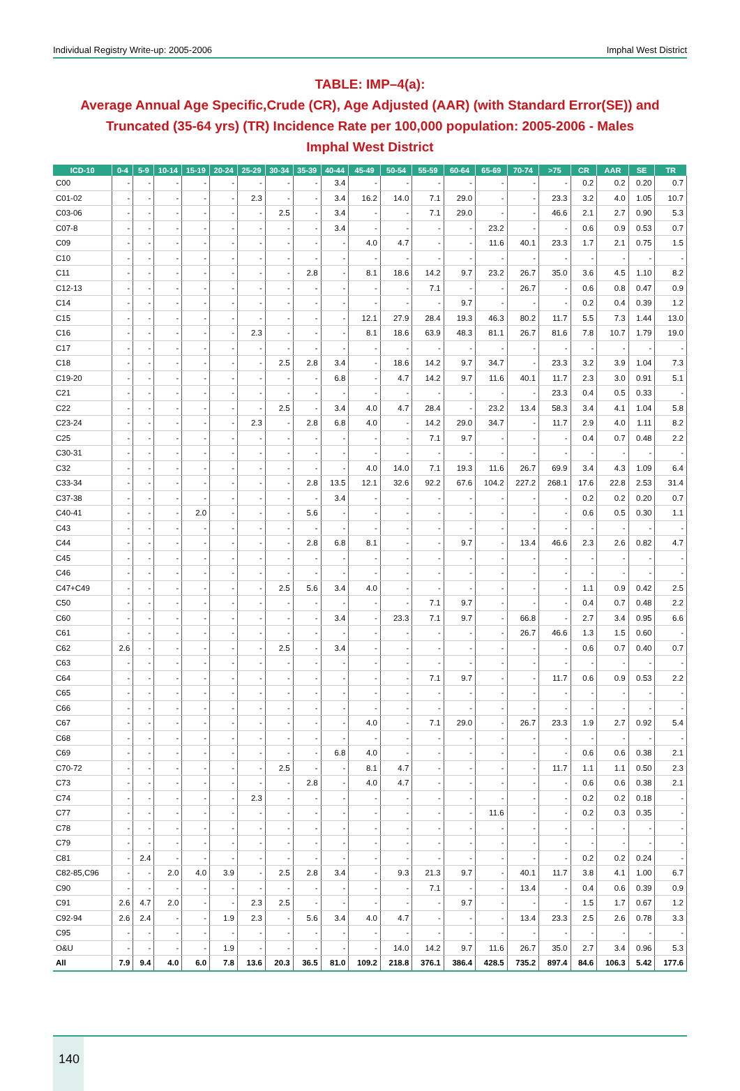Individual Registry Write-up: 2005-2006 Imphal West District
TABLE: IMP–4(a):
Average Annual Age Specific,Crude (CR), Age Adjusted (AAR) (with Standard Error(SE)) and Truncated (35-64 yrs) (TR) Incidence Rate per 100,000 population: 2005-2006 - Males
Imphal West District
| ICD-10 | 0-4 | 5-9 | 10-14 | 15-19 | 20-24 | 25-29 | 30-34 | 35-39 | 40-44 | 45-49 | 50-54 | 55-59 | 60-64 | 65-69 | 70-74 | >75 | CR | AAR | SE | TR |
| --- | --- | --- | --- | --- | --- | --- | --- | --- | --- | --- | --- | --- | --- | --- | --- | --- | --- | --- | --- | --- |
| C00 | - | - | - | - | - | - | - | - | 3.4 | - | - | - | - | - | - | - | 0.2 | 0.2 | 0.20 | 0.7 |
| C01-02 | - | - | - | - | - | 2.3 | - | - | 3.4 | 16.2 | 14.0 | 7.1 | 29.0 | - | - | 23.3 | 3.2 | 4.0 | 1.05 | 10.7 |
| C03-06 | - | - | - | - | - | - | 2.5 | - | 3.4 | - | - | 7.1 | 29.0 | - | - | 46.6 | 2.1 | 2.7 | 0.90 | 5.3 |
| C07-8 | - | - | - | - | - | - | - | - | 3.4 | - | - | - | - | 23.2 | - | - | 0.6 | 0.9 | 0.53 | 0.7 |
| C09 | - | - | - | - | - | - | - | - | - | 4.0 | 4.7 | - | - | 11.6 | 40.1 | 23.3 | 1.7 | 2.1 | 0.75 | 1.5 |
| C10 | - | - | - | - | - | - | - | - | - | - | - | - | - | - | - | - | - | - | - | - |
| C11 | - | - | - | - | - | - | - | 2.8 | - | 8.1 | 18.6 | 14.2 | 9.7 | 23.2 | 26.7 | 35.0 | 3.6 | 4.5 | 1.10 | 8.2 |
| C12-13 | - | - | - | - | - | - | - | - | - | - | - | 7.1 | - | - | 26.7 | - | 0.6 | 0.8 | 0.47 | 0.9 |
| C14 | - | - | - | - | - | - | - | - | - | - | - | - | 9.7 | - | - | - | 0.2 | 0.4 | 0.39 | 1.2 |
| C15 | - | - | - | - | - | - | - | - | - | 12.1 | 27.9 | 28.4 | 19.3 | 46.3 | 80.2 | 11.7 | 5.5 | 7.3 | 1.44 | 13.0 |
| C16 | - | - | - | - | - | 2.3 | - | - | - | 8.1 | 18.6 | 63.9 | 48.3 | 81.1 | 26.7 | 81.6 | 7.8 | 10.7 | 1.79 | 19.0 |
| C17 | - | - | - | - | - | - | - | - | - | - | - | - | - | - | - | - | - | - | - | - |
| C18 | - | - | - | - | - | - | 2.5 | 2.8 | 3.4 | - | 18.6 | 14.2 | 9.7 | 34.7 | - | 23.3 | 3.2 | 3.9 | 1.04 | 7.3 |
| C19-20 | - | - | - | - | - | - | - | - | 6.8 | - | 4.7 | 14.2 | 9.7 | 11.6 | 40.1 | 11.7 | 2.3 | 3.0 | 0.91 | 5.1 |
| C21 | - | - | - | - | - | - | - | - | - | - | - | - | - | - | - | 23.3 | 0.4 | 0.5 | 0.33 | - |
| C22 | - | - | - | - | - | - | 2.5 | - | 3.4 | 4.0 | 4.7 | 28.4 | - | 23.2 | 13.4 | 58.3 | 3.4 | 4.1 | 1.04 | 5.8 |
| C23-24 | - | - | - | - | - | 2.3 | - | 2.8 | 6.8 | 4.0 | - | 14.2 | 29.0 | 34.7 | - | 11.7 | 2.9 | 4.0 | 1.11 | 8.2 |
| C25 | - | - | - | - | - | - | - | - | - | - | - | 7.1 | 9.7 | - | - | - | 0.4 | 0.7 | 0.48 | 2.2 |
| C30-31 | - | - | - | - | - | - | - | - | - | - | - | - | - | - | - | - | - | - | - | - |
| C32 | - | - | - | - | - | - | - | - | - | 4.0 | 14.0 | 7.1 | 19.3 | 11.6 | 26.7 | 69.9 | 3.4 | 4.3 | 1.09 | 6.4 |
| C33-34 | - | - | - | - | - | - | - | 2.8 | 13.5 | 12.1 | 32.6 | 92.2 | 67.6 | 104.2 | 227.2 | 268.1 | 17.6 | 22.8 | 2.53 | 31.4 |
| C37-38 | - | - | - | - | - | - | - | - | 3.4 | - | - | - | - | - | - | - | 0.2 | 0.2 | 0.20 | 0.7 |
| C40-41 | - | - | - | 2.0 | - | - | - | 5.6 | - | - | - | - | - | - | - | - | 0.6 | 0.5 | 0.30 | 1.1 |
| C43 | - | - | - | - | - | - | - | - | - | - | - | - | - | - | - | - | - | - | - | - |
| C44 | - | - | - | - | - | - | - | 2.8 | 6.8 | 8.1 | - | - | 9.7 | - | 13.4 | 46.6 | 2.3 | 2.6 | 0.82 | 4.7 |
| C45 | - | - | - | - | - | - | - | - | - | - | - | - | - | - | - | - | - | - | - | - |
| C46 | - | - | - | - | - | - | - | - | - | - | - | - | - | - | - | - | - | - | - | - |
| C47+C49 | - | - | - | - | - | - | 2.5 | 5.6 | 3.4 | 4.0 | - | - | - | - | - | - | 1.1 | 0.9 | 0.42 | 2.5 |
| C50 | - | - | - | - | - | - | - | - | - | - | - | 7.1 | 9.7 | - | - | - | 0.4 | 0.7 | 0.48 | 2.2 |
| C60 | - | - | - | - | - | - | - | - | 3.4 | - | 23.3 | 7.1 | 9.7 | - | 66.8 | - | 2.7 | 3.4 | 0.95 | 6.6 |
| C61 | - | - | - | - | - | - | - | - | - | - | - | - | - | - | 26.7 | 46.6 | 1.3 | 1.5 | 0.60 | - |
| C62 | 2.6 | - | - | - | - | - | 2.5 | - | 3.4 | - | - | - | - | - | - | - | 0.6 | 0.7 | 0.40 | 0.7 |
| C63 | - | - | - | - | - | - | - | - | - | - | - | - | - | - | - | - | - | - | - | - |
| C64 | - | - | - | - | - | - | - | - | - | - | - | 7.1 | 9.7 | - | - | 11.7 | 0.6 | 0.9 | 0.53 | 2.2 |
| C65 | - | - | - | - | - | - | - | - | - | - | - | - | - | - | - | - | - | - | - | - |
| C66 | - | - | - | - | - | - | - | - | - | - | - | - | - | - | - | - | - | - | - | - |
| C67 | - | - | - | - | - | - | - | - | - | 4.0 | - | 7.1 | 29.0 | - | 26.7 | 23.3 | 1.9 | 2.7 | 0.92 | 5.4 |
| C68 | - | - | - | - | - | - | - | - | - | - | - | - | - | - | - | - | - | - | - | - |
| C69 | - | - | - | - | - | - | - | - | 6.8 | 4.0 | - | - | - | - | - | - | 0.6 | 0.6 | 0.38 | 2.1 |
| C70-72 | - | - | - | - | - | - | 2.5 | - | - | 8.1 | 4.7 | - | - | - | - | 11.7 | 1.1 | 1.1 | 0.50 | 2.3 |
| C73 | - | - | - | - | - | - | - | 2.8 | - | 4.0 | 4.7 | - | - | - | - | - | 0.6 | 0.6 | 0.38 | 2.1 |
| C74 | - | - | - | - | - | 2.3 | - | - | - | - | - | - | - | - | - | - | 0.2 | 0.2 | 0.18 | - |
| C77 | - | - | - | - | - | - | - | - | - | - | - | - | - | 11.6 | - | - | 0.2 | 0.3 | 0.35 | - |
| C78 | - | - | - | - | - | - | - | - | - | - | - | - | - | - | - | - | - | - | - | - |
| C79 | - | - | - | - | - | - | - | - | - | - | - | - | - | - | - | - | - | - | - | - |
| C81 | - | 2.4 | - | - | - | - | - | - | - | - | - | - | - | - | - | - | 0.2 | 0.2 | 0.24 | - |
| C82-85,C96 | - | - | 2.0 | 4.0 | 3.9 | - | 2.5 | 2.8 | 3.4 | - | 9.3 | 21.3 | 9.7 | - | 40.1 | 11.7 | 3.8 | 4.1 | 1.00 | 6.7 |
| C90 | - | - | - | - | - | - | - | - | - | - | - | 7.1 | - | - | 13.4 | - | 0.4 | 0.6 | 0.39 | 0.9 |
| C91 | 2.6 | 4.7 | 2.0 | - | - | 2.3 | 2.5 | - | - | - | - | - | 9.7 | - | - | - | 1.5 | 1.7 | 0.67 | 1.2 |
| C92-94 | 2.6 | 2.4 | - | - | 1.9 | 2.3 | - | 5.6 | 3.4 | 4.0 | 4.7 | - | - | - | 13.4 | 23.3 | 2.5 | 2.6 | 0.78 | 3.3 |
| C95 | - | - | - | - | - | - | - | - | - | - | - | - | - | - | - | - | - | - | - | - |
| O&U | - | - | - | - | 1.9 | - | - | - | - | - | 14.0 | 14.2 | 9.7 | 11.6 | 26.7 | 35.0 | 2.7 | 3.4 | 0.96 | 5.3 |
| All | 7.9 | 9.4 | 4.0 | 6.0 | 7.8 | 13.6 | 20.3 | 36.5 | 81.0 | 109.2 | 218.8 | 376.1 | 386.4 | 428.5 | 735.2 | 897.4 | 84.6 | 106.3 | 5.42 | 177.6 |
140